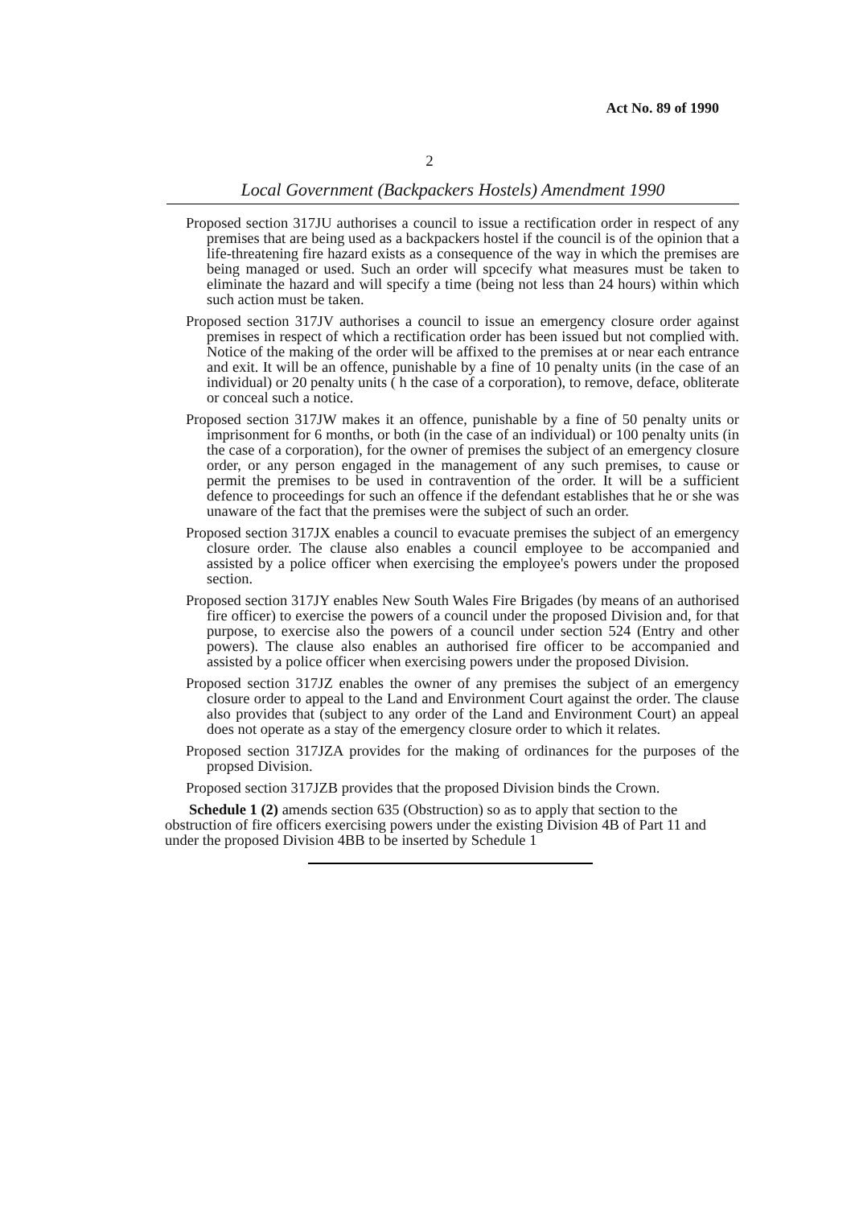Act No. 89 of 1990
2
Local Government (Backpackers Hostels) Amendment 1990
Proposed section 317JU authorises a council to issue a rectification order in respect of any premises that are being used as a backpackers hostel if the council is of the opinion that a life-threatening fire hazard exists as a consequence of the way in which the premises are being managed or used. Such an order will spcecify what measures must be taken to eliminate the hazard and will specify a time (being not less than 24 hours) within which such action must be taken.
Proposed section 317JV authorises a council to issue an emergency closure order against premises in respect of which a rectification order has been issued but not complied with. Notice of the making of the order will be affixed to the premises at or near each entrance and exit. It will be an offence, punishable by a fine of 10 penalty units (in the case of an individual) or 20 penalty units ( h the case of a corporation), to remove, deface, obliterate or conceal such a notice.
Proposed section 317JW makes it an offence, punishable by a fine of 50 penalty units or imprisonment for 6 months, or both (in the case of an individual) or 100 penalty units (in the case of a corporation), for the owner of premises the subject of an emergency closure order, or any person engaged in the management of any such premises, to cause or permit the premises to be used in contravention of the order. It will be a sufficient defence to proceedings for such an offence if the defendant establishes that he or she was unaware of the fact that the premises were the subject of such an order.
Proposed section 317JX enables a council to evacuate premises the subject of an emergency closure order. The clause also enables a council employee to be accompanied and assisted by a police officer when exercising the employee's powers under the proposed section.
Proposed section 317JY enables New South Wales Fire Brigades (by means of an authorised fire officer) to exercise the powers of a council under the proposed Division and, for that purpose, to exercise also the powers of a council under section 524 (Entry and other powers). The clause also enables an authorised fire officer to be accompanied and assisted by a police officer when exercising powers under the proposed Division.
Proposed section 317JZ enables the owner of any premises the subject of an emergency closure order to appeal to the Land and Environment Court against the order. The clause also provides that (subject to any order of the Land and Environment Court) an appeal does not operate as a stay of the emergency closure order to which it relates.
Proposed section 317JZA provides for the making of ordinances for the purposes of the propsed Division.
Proposed section 317JZB provides that the proposed Division binds the Crown.
Schedule 1 (2) amends section 635 (Obstruction) so as to apply that section to the obstruction of fire officers exercising powers under the existing Division 4B of Part 11 and under the proposed Division 4BB to be inserted by Schedule 1